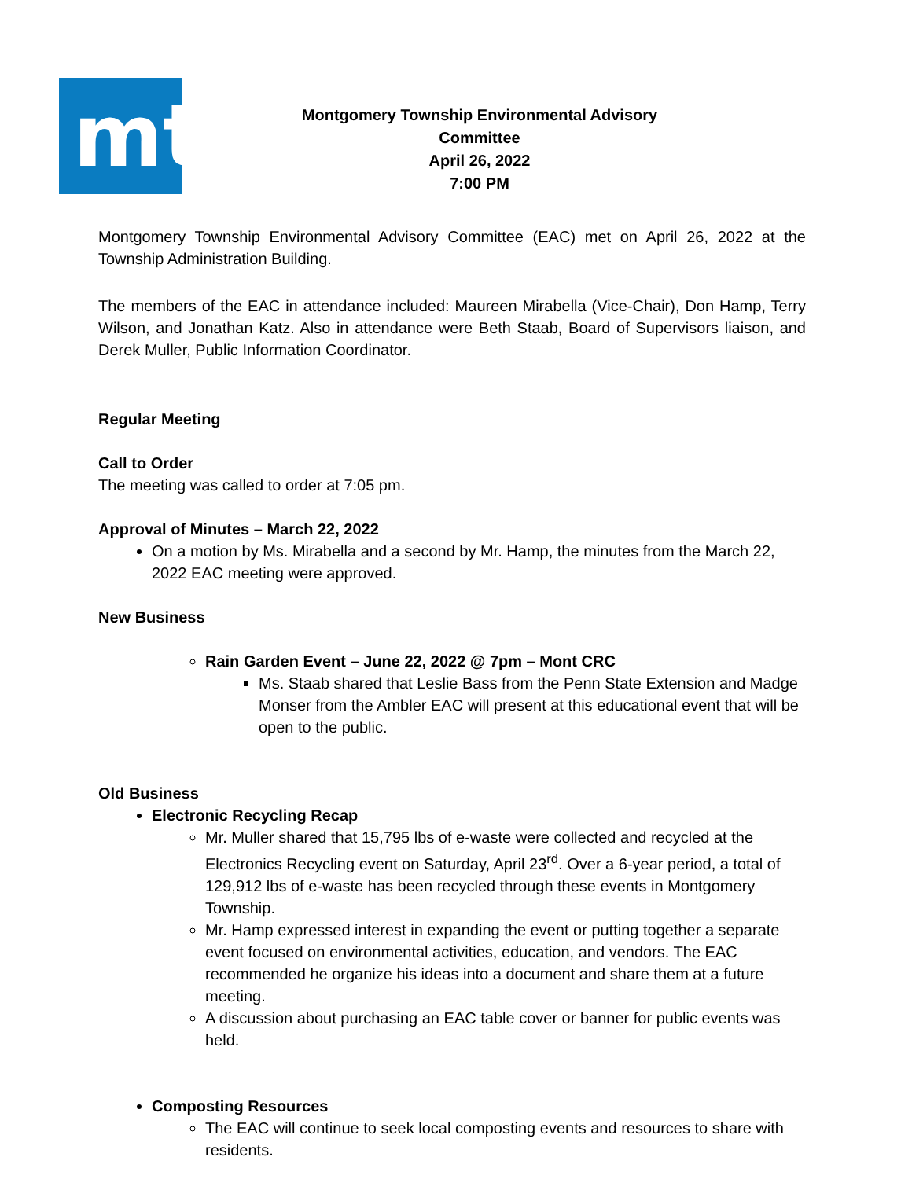mt
Montgomery Township Environmental Advisory
Committee
April 26, 2022
7:00 PM
Montgomery Township Environmental Advisory Committee (EAC) met on April 26, 2022 at the Township Administration Building.
The members of the EAC in attendance included: Maureen Mirabella (Vice-Chair), Don Hamp, Terry Wilson, and Jonathan Katz. Also in attendance were Beth Staab, Board of Supervisors liaison, and Derek Muller, Public Information Coordinator.
Regular Meeting
Call to Order
The meeting was called to order at 7:05 pm.
Approval of Minutes – March 22, 2022
On a motion by Ms. Mirabella and a second by Mr. Hamp, the minutes from the March 22, 2022 EAC meeting were approved.
New Business
Rain Garden Event – June 22, 2022 @ 7pm – Mont CRC
Ms. Staab shared that Leslie Bass from the Penn State Extension and Madge Monser from the Ambler EAC will present at this educational event that will be open to the public.
Old Business
Electronic Recycling Recap
Mr. Muller shared that 15,795 lbs of e-waste were collected and recycled at the Electronics Recycling event on Saturday, April 23<sup>rd</sup>. Over a 6-year period, a total of 129,912 lbs of e-waste has been recycled through these events in Montgomery Township.
Mr. Hamp expressed interest in expanding the event or putting together a separate event focused on environmental activities, education, and vendors. The EAC recommended he organize his ideas into a document and share them at a future meeting.
A discussion about purchasing an EAC table cover or banner for public events was held.
Composting Resources
The EAC will continue to seek local composting events and resources to share with residents.